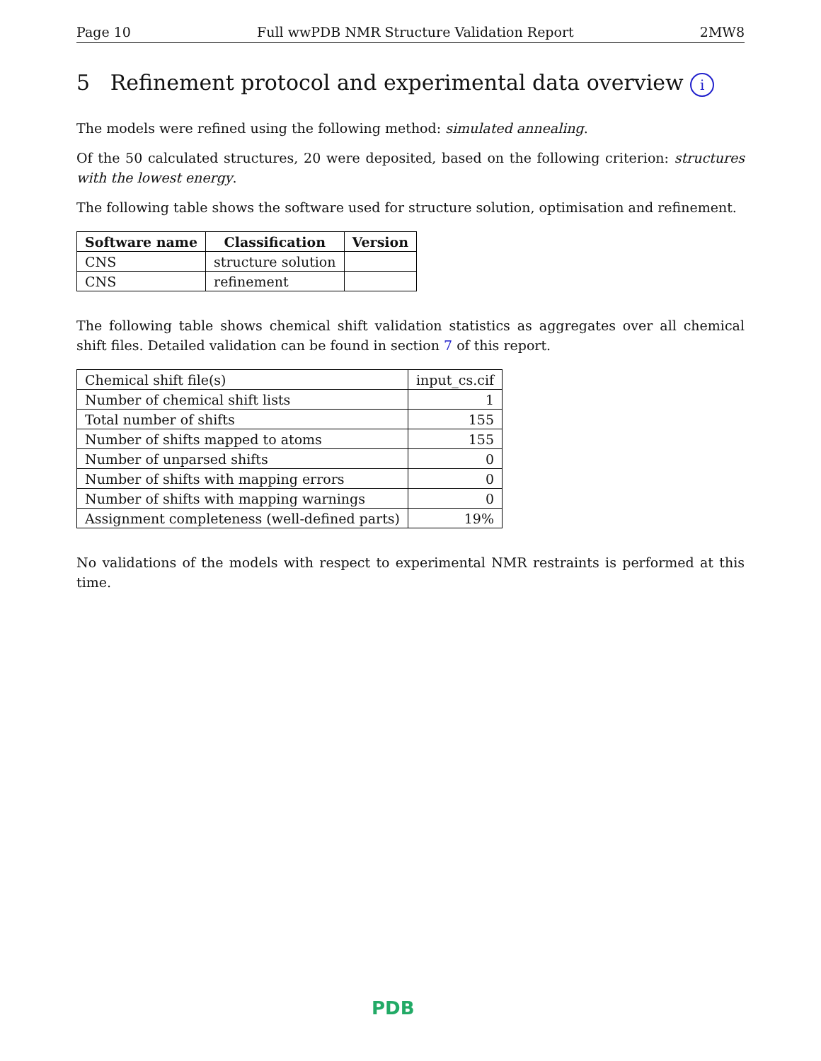Page 10 Full wwPDB NMR Structure Validation Report 2MW8
5 Refinement protocol and experimental data overview i
The models were refined using the following method: simulated annealing.
Of the 50 calculated structures, 20 were deposited, based on the following criterion: structures with the lowest energy.
The following table shows the software used for structure solution, optimisation and refinement.
| Software name | Classification | Version |
| --- | --- | --- |
| CNS | structure solution | |
| CNS | refinement | |
The following table shows chemical shift validation statistics as aggregates over all chemical shift files. Detailed validation can be found in section 7 of this report.
| Chemical shift file(s) | input_cs.cif |
| Number of chemical shift lists | 1 |
| Total number of shifts | 155 |
| Number of shifts mapped to atoms | 155 |
| Number of unparsed shifts | 0 |
| Number of shifts with mapping errors | 0 |
| Number of shifts with mapping warnings | 0 |
| Assignment completeness (well-defined parts) | 19% |
No validations of the models with respect to experimental NMR restraints is performed at this time.
PDB